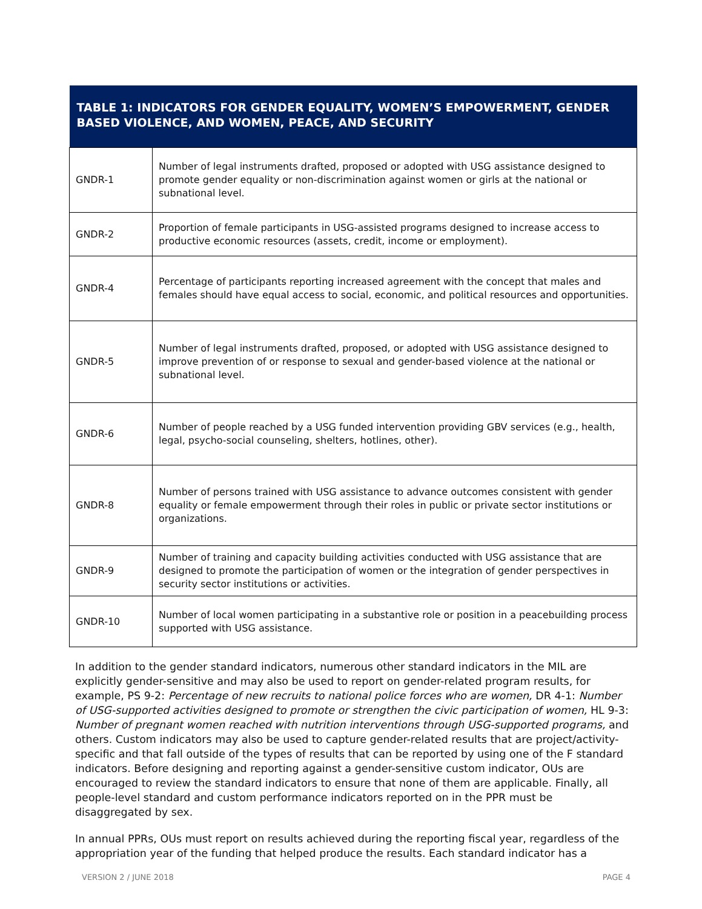| TABLE 1: INDICATORS FOR GENDER EQUALITY, WOMEN’S EMPOWERMENT, GENDER BASED VIOLENCE, AND WOMEN, PEACE, AND SECURITY | |
| --- | --- |
| GNDR-1 | Number of legal instruments drafted, proposed or adopted with USG assistance designed to promote gender equality or non-discrimination against women or girls at the national or subnational level. |
| GNDR-2 | Proportion of female participants in USG-assisted programs designed to increase access to productive economic resources (assets, credit, income or employment). |
| GNDR-4 | Percentage of participants reporting increased agreement with the concept that males and females should have equal access to social, economic, and political resources and opportunities. |
| GNDR-5 | Number of legal instruments drafted, proposed, or adopted with USG assistance designed to improve prevention of or response to sexual and gender-based violence at the national or subnational level. |
| GNDR-6 | Number of people reached by a USG funded intervention providing GBV services (e.g., health, legal, psycho-social counseling, shelters, hotlines, other). |
| GNDR-8 | Number of persons trained with USG assistance to advance outcomes consistent with gender equality or female empowerment through their roles in public or private sector institutions or organizations. |
| GNDR-9 | Number of training and capacity building activities conducted with USG assistance that are designed to promote the participation of women or the integration of gender perspectives in security sector institutions or activities. |
| GNDR-10 | Number of local women participating in a substantive role or position in a peacebuilding process supported with USG assistance. |
In addition to the gender standard indicators, numerous other standard indicators in the MIL are explicitly gender-sensitive and may also be used to report on gender-related program results, for example, PS 9-2: Percentage of new recruits to national police forces who are women, DR 4-1: Number of USG-supported activities designed to promote or strengthen the civic participation of women, HL 9-3: Number of pregnant women reached with nutrition interventions through USG-supported programs, and others. Custom indicators may also be used to capture gender-related results that are project/activity-specific and that fall outside of the types of results that can be reported by using one of the F standard indicators. Before designing and reporting against a gender-sensitive custom indicator, OUs are encouraged to review the standard indicators to ensure that none of them are applicable. Finally, all people-level standard and custom performance indicators reported on in the PPR must be disaggregated by sex.
In annual PPRs, OUs must report on results achieved during the reporting fiscal year, regardless of the appropriation year of the funding that helped produce the results. Each standard indicator has a
VERSION 2 / JUNE 2018 PAGE 4